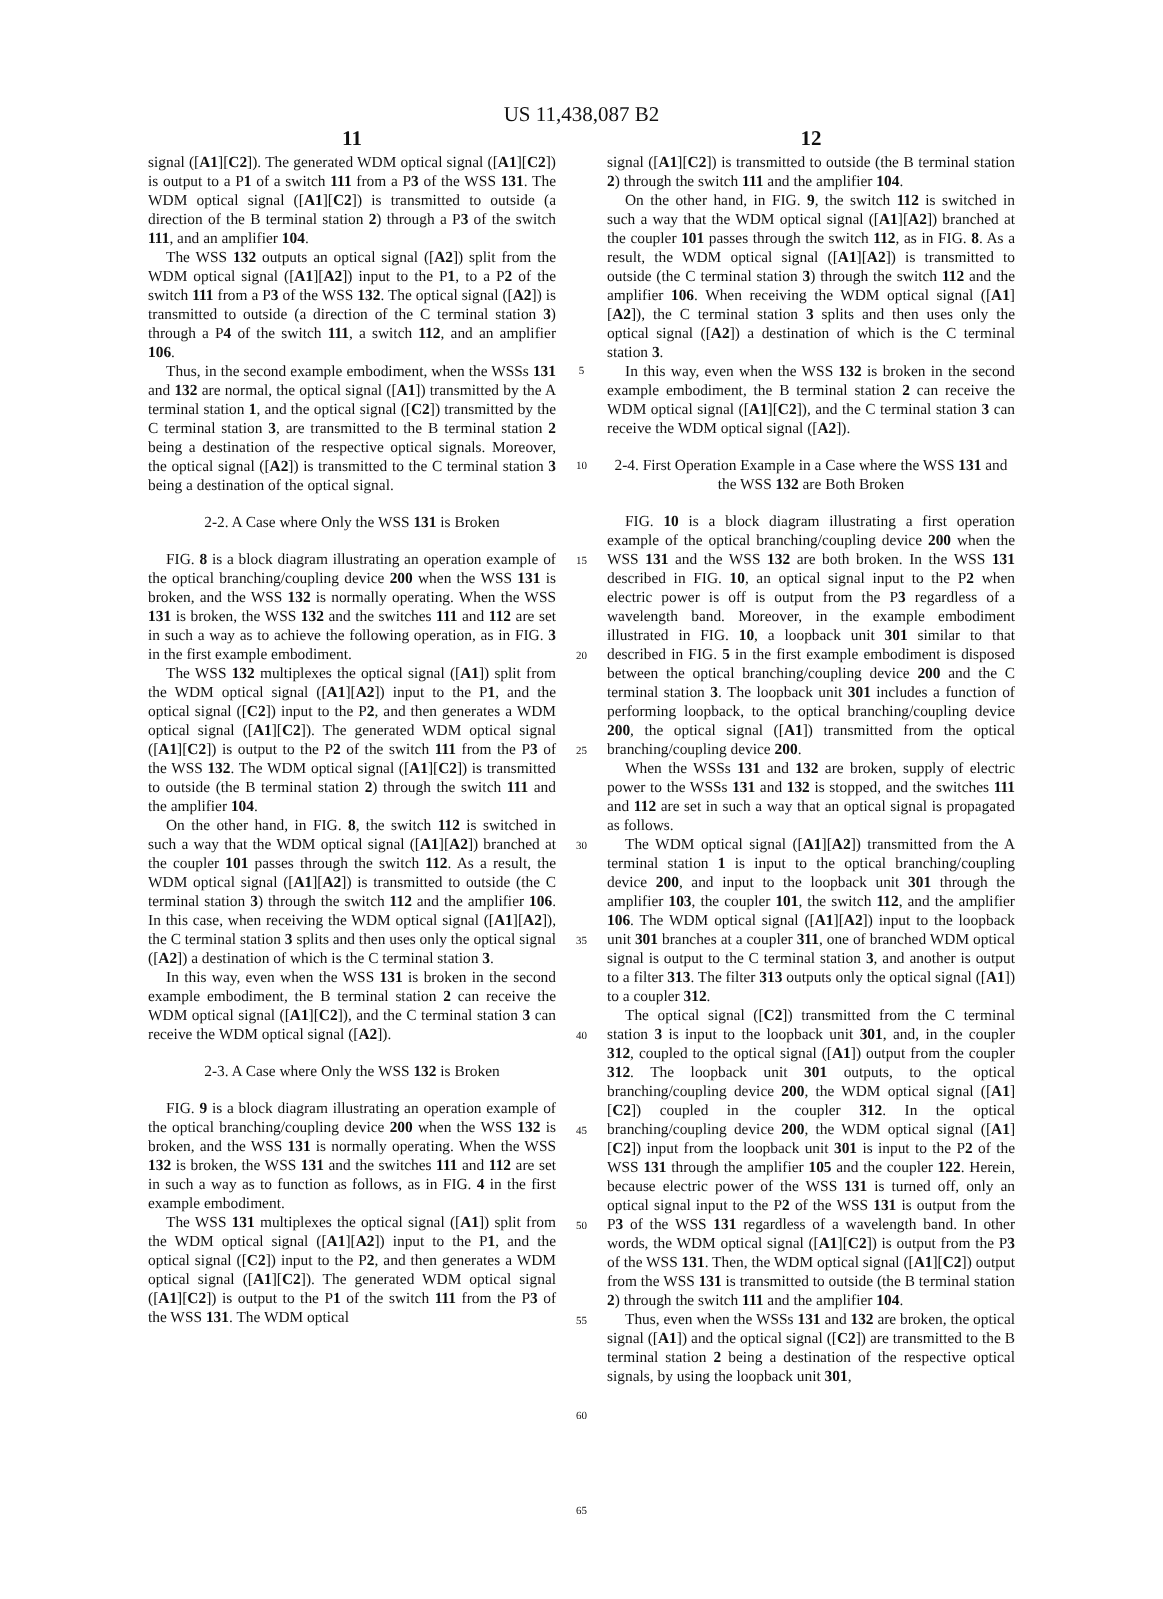US 11,438,087 B2
11
signal ([A1][C2]). The generated WDM optical signal ([A1][C2]) is output to a P1 of a switch 111 from a P3 of the WSS 131. The WDM optical signal ([A1][C2]) is transmitted to outside (a direction of the B terminal station 2) through a P3 of the switch 111, and an amplifier 104.
The WSS 132 outputs an optical signal ([A2]) split from the WDM optical signal ([A1][A2]) input to the P1, to a P2 of the switch 111 from a P3 of the WSS 132. The optical signal ([A2]) is transmitted to outside (a direction of the C terminal station 3) through a P4 of the switch 111, a switch 112, and an amplifier 106.
Thus, in the second example embodiment, when the WSSs 131 and 132 are normal, the optical signal ([A1]) transmitted by the A terminal station 1, and the optical signal ([C2]) transmitted by the C terminal station 3, are transmitted to the B terminal station 2 being a destination of the respective optical signals. Moreover, the optical signal ([A2]) is transmitted to the C terminal station 3 being a destination of the optical signal.
2-2. A Case where Only the WSS 131 is Broken
FIG. 8 is a block diagram illustrating an operation example of the optical branching/coupling device 200 when the WSS 131 is broken, and the WSS 132 is normally operating. When the WSS 131 is broken, the WSS 132 and the switches 111 and 112 are set in such a way as to achieve the following operation, as in FIG. 3 in the first example embodiment.
The WSS 132 multiplexes the optical signal ([A1]) split from the WDM optical signal ([A1][A2]) input to the P1, and the optical signal ([C2]) input to the P2, and then generates a WDM optical signal ([A1][C2]). The generated WDM optical signal ([A1][C2]) is output to the P2 of the switch 111 from the P3 of the WSS 132. The WDM optical signal ([A1][C2]) is transmitted to outside (the B terminal station 2) through the switch 111 and the amplifier 104.
On the other hand, in FIG. 8, the switch 112 is switched in such a way that the WDM optical signal ([A1][A2]) branched at the coupler 101 passes through the switch 112. As a result, the WDM optical signal ([A1][A2]) is transmitted to outside (the C terminal station 3) through the switch 112 and the amplifier 106. In this case, when receiving the WDM optical signal ([A1][A2]), the C terminal station 3 splits and then uses only the optical signal ([A2]) a destination of which is the C terminal station 3.
In this way, even when the WSS 131 is broken in the second example embodiment, the B terminal station 2 can receive the WDM optical signal ([A1][C2]), and the C terminal station 3 can receive the WDM optical signal ([A2]).
2-3. A Case where Only the WSS 132 is Broken
FIG. 9 is a block diagram illustrating an operation example of the optical branching/coupling device 200 when the WSS 132 is broken, and the WSS 131 is normally operating. When the WSS 132 is broken, the WSS 131 and the switches 111 and 112 are set in such a way as to function as follows, as in FIG. 4 in the first example embodiment.
The WSS 131 multiplexes the optical signal ([A1]) split from the WDM optical signal ([A1][A2]) input to the P1, and the optical signal ([C2]) input to the P2, and then generates a WDM optical signal ([A1][C2]). The generated WDM optical signal ([A1][C2]) is output to the P1 of the switch 111 from the P3 of the WSS 131. The WDM optical
5
10
15
20
25
30
35
40
45
50
55
60
65
12
signal ([A1][C2]) is transmitted to outside (the B terminal station 2) through the switch 111 and the amplifier 104.
On the other hand, in FIG. 9, the switch 112 is switched in such a way that the WDM optical signal ([A1][A2]) branched at the coupler 101 passes through the switch 112, as in FIG. 8. As a result, the WDM optical signal ([A1][A2]) is transmitted to outside (the C terminal station 3) through the switch 112 and the amplifier 106. When receiving the WDM optical signal ([A1][A2]), the C terminal station 3 splits and then uses only the optical signal ([A2]) a destination of which is the C terminal station 3.
In this way, even when the WSS 132 is broken in the second example embodiment, the B terminal station 2 can receive the WDM optical signal ([A1][C2]), and the C terminal station 3 can receive the WDM optical signal ([A2]).
2-4. First Operation Example in a Case where the WSS 131 and the WSS 132 are Both Broken
FIG. 10 is a block diagram illustrating a first operation example of the optical branching/coupling device 200 when the WSS 131 and the WSS 132 are both broken. In the WSS 131 described in FIG. 10, an optical signal input to the P2 when electric power is off is output from the P3 regardless of a wavelength band. Moreover, in the example embodiment illustrated in FIG. 10, a loopback unit 301 similar to that described in FIG. 5 in the first example embodiment is disposed between the optical branching/coupling device 200 and the C terminal station 3. The loopback unit 301 includes a function of performing loopback, to the optical branching/coupling device 200, the optical signal ([A1]) transmitted from the optical branching/coupling device 200.
When the WSSs 131 and 132 are broken, supply of electric power to the WSSs 131 and 132 is stopped, and the switches 111 and 112 are set in such a way that an optical signal is propagated as follows.
The WDM optical signal ([A1][A2]) transmitted from the A terminal station 1 is input to the optical branching/coupling device 200, and input to the loopback unit 301 through the amplifier 103, the coupler 101, the switch 112, and the amplifier 106. The WDM optical signal ([A1][A2]) input to the loopback unit 301 branches at a coupler 311, one of branched WDM optical signal is output to the C terminal station 3, and another is output to a filter 313. The filter 313 outputs only the optical signal ([A1]) to a coupler 312.
The optical signal ([C2]) transmitted from the C terminal station 3 is input to the loopback unit 301, and, in the coupler 312, coupled to the optical signal ([A1]) output from the coupler 312. The loopback unit 301 outputs, to the optical branching/coupling device 200, the WDM optical signal ([A1][C2]) coupled in the coupler 312. In the optical branching/coupling device 200, the WDM optical signal ([A1][C2]) input from the loopback unit 301 is input to the P2 of the WSS 131 through the amplifier 105 and the coupler 122. Herein, because electric power of the WSS 131 is turned off, only an optical signal input to the P2 of the WSS 131 is output from the P3 of the WSS 131 regardless of a wavelength band. In other words, the WDM optical signal ([A1][C2]) is output from the P3 of the WSS 131. Then, the WDM optical signal ([A1][C2]) output from the WSS 131 is transmitted to outside (the B terminal station 2) through the switch 111 and the amplifier 104.
Thus, even when the WSSs 131 and 132 are broken, the optical signal ([A1]) and the optical signal ([C2]) are transmitted to the B terminal station 2 being a destination of the respective optical signals, by using the loopback unit 301,